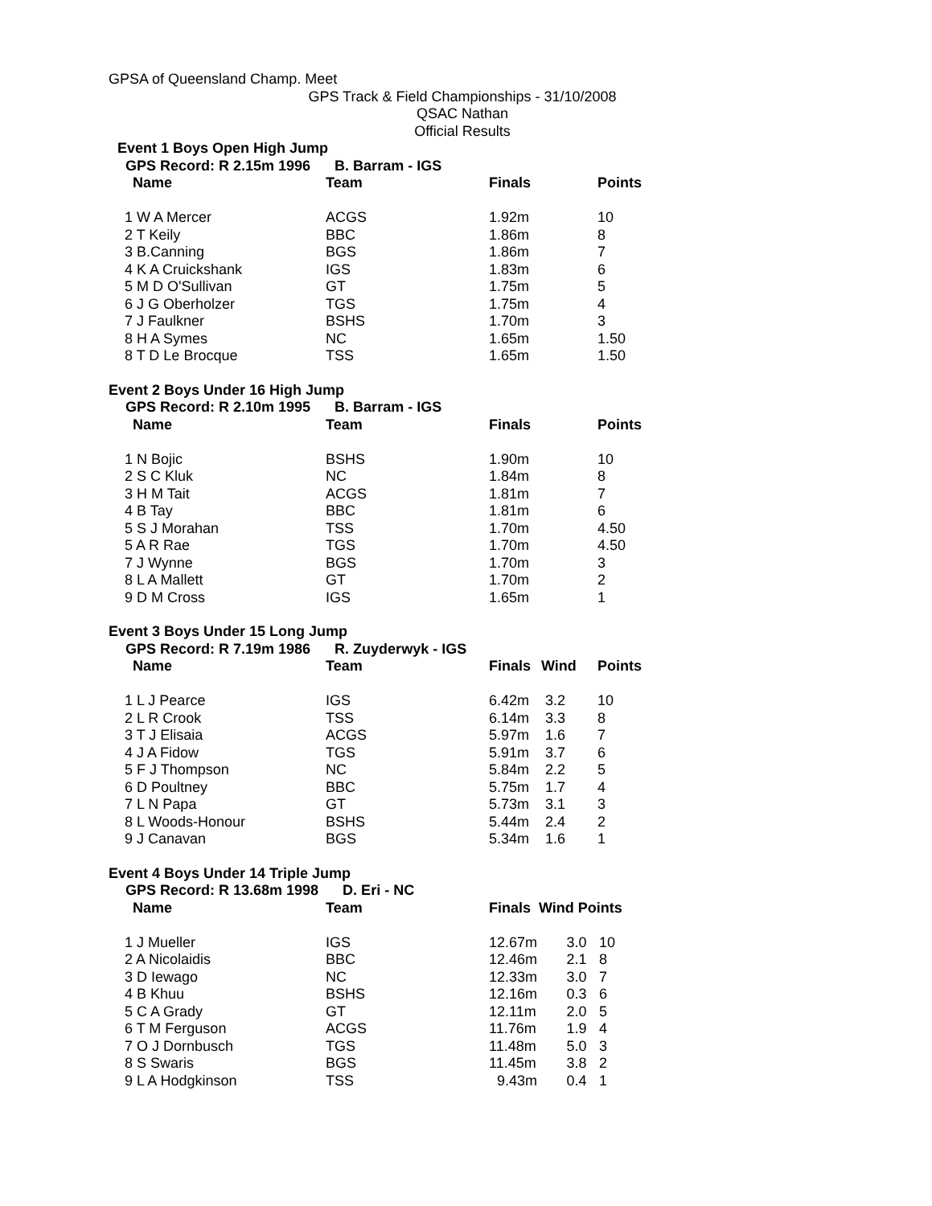GPSA of Queensland Champ. Meet
GPS Track & Field Championships - 31/10/2008
QSAC Nathan
Official Results
Event 1 Boys Open High Jump
GPS Record: R 2.15m 1996 B. Barram - IGS
| Name | Team | Finals | | Points |
| --- | --- | --- | --- | --- |
| 1 W A Mercer | ACGS | 1.92m | | 10 |
| 2 T Keily | BBC | 1.86m | | 8 |
| 3 B.Canning | BGS | 1.86m | | 7 |
| 4 K A Cruickshank | IGS | 1.83m | | 6 |
| 5 M D O'Sullivan | GT | 1.75m | | 5 |
| 6 J G Oberholzer | TGS | 1.75m | | 4 |
| 7 J Faulkner | BSHS | 1.70m | | 3 |
| 8 H A Symes | NC | 1.65m | | 1.50 |
| 8 T D Le Brocque | TSS | 1.65m | | 1.50 |
Event 2 Boys Under 16 High Jump
GPS Record: R 2.10m 1995 B. Barram - IGS
| Name | Team | Finals | | Points |
| --- | --- | --- | --- | --- |
| 1 N Bojic | BSHS | 1.90m | | 10 |
| 2 S C Kluk | NC | 1.84m | | 8 |
| 3 H M Tait | ACGS | 1.81m | | 7 |
| 4 B Tay | BBC | 1.81m | | 6 |
| 5 S J Morahan | TSS | 1.70m | | 4.50 |
| 5 A R Rae | TGS | 1.70m | | 4.50 |
| 7 J Wynne | BGS | 1.70m | | 3 |
| 8 L A Mallett | GT | 1.70m | | 2 |
| 9 D M Cross | IGS | 1.65m | | 1 |
Event 3 Boys Under 15 Long Jump
GPS Record: R 7.19m 1986 R. Zuyderwyk - IGS
| Name | Team | Finals | Wind | Points |
| --- | --- | --- | --- | --- |
| 1 L J Pearce | IGS | 6.42m | 3.2 | 10 |
| 2 L R Crook | TSS | 6.14m | 3.3 | 8 |
| 3 T J Elisaia | ACGS | 5.97m | 1.6 | 7 |
| 4 J A Fidow | TGS | 5.91m | 3.7 | 6 |
| 5 F J Thompson | NC | 5.84m | 2.2 | 5 |
| 6 D Poultney | BBC | 5.75m | 1.7 | 4 |
| 7 L N Papa | GT | 5.73m | 3.1 | 3 |
| 8 L Woods-Honour | BSHS | 5.44m | 2.4 | 2 |
| 9 J Canavan | BGS | 5.34m | 1.6 | 1 |
Event 4 Boys Under 14 Triple Jump
GPS Record: R 13.68m 1998 D. Eri - NC
| Name | Team | Finals Wind Points | | |
| --- | --- | --- | --- | --- |
| 1 J Mueller | IGS | 12.67m | 3.0 | 10 |
| 2 A Nicolaidis | BBC | 12.46m | 2.1 | 8 |
| 3 D Iewago | NC | 12.33m | 3.0 | 7 |
| 4 B Khuu | BSHS | 12.16m | 0.3 | 6 |
| 5 C A Grady | GT | 12.11m | 2.0 | 5 |
| 6 T M Ferguson | ACGS | 11.76m | 1.9 | 4 |
| 7 O J Dornbusch | TGS | 11.48m | 5.0 | 3 |
| 8 S Swaris | BGS | 11.45m | 3.8 | 2 |
| 9 L A Hodgkinson | TSS | 9.43m | 0.4 | 1 |